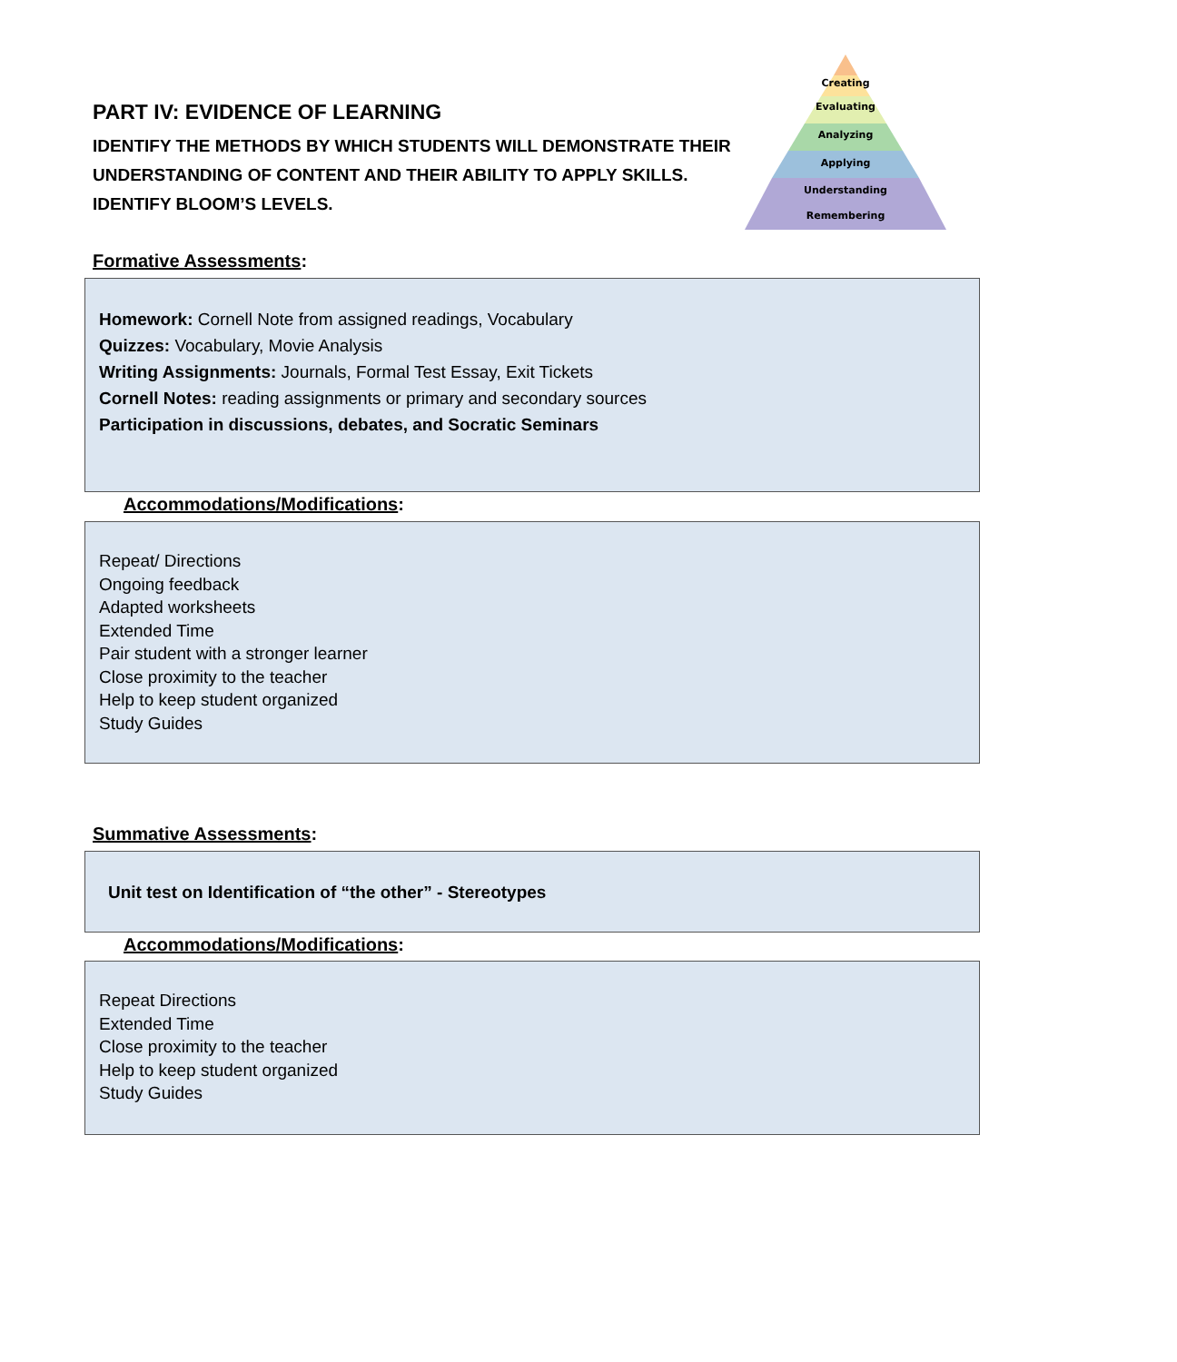PART IV: EVIDENCE OF LEARNING
IDENTIFY THE METHODS BY WHICH STUDENTS WILL DEMONSTRATE THEIR UNDERSTANDING OF CONTENT AND THEIR ABILITY TO APPLY SKILLS.
IDENTIFY BLOOM’S LEVELS.
Creating
Evaluating
Analyzing
Applying
Understanding
Remembering
Formative Assessments:
Homework: Cornell Note from assigned readings, Vocabulary
Quizzes: Vocabulary, Movie Analysis
Writing Assignments: Journals, Formal Test Essay, Exit Tickets
Cornell Notes: reading assignments or primary and secondary sources
Participation in discussions, debates, and Socratic Seminars
Accommodations/Modifications:
Repeat/ Directions
Ongoing feedback
Adapted worksheets
Extended Time
Pair student with a stronger learner
Close proximity to the teacher
Help to keep student organized
Study Guides
Summative Assessments:
Unit test on Identification of “the other” - Stereotypes
Accommodations/Modifications:
Repeat Directions
Extended Time
Close proximity to the teacher
Help to keep student organized
Study Guides